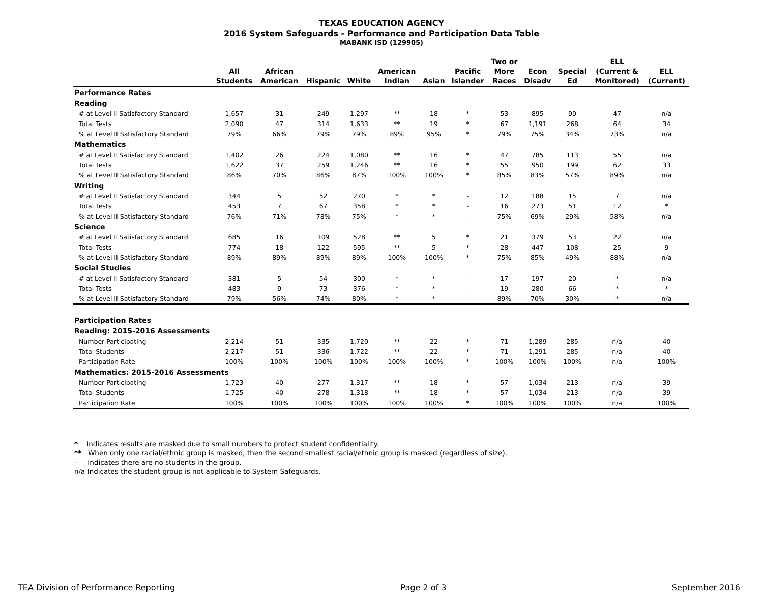TEXAS EDUCATION AGENCY
2016 System Safeguards - Performance and Participation Data Table
MABANK ISD (129905)
| | All Students | African American | Hispanic | White | American Indian | Asian | Pacific Islander | Two or More Races | Econ Disadv | Special Ed | ELL (Current & Monitored) | ELL (Current) |
| --- | --- | --- | --- | --- | --- | --- | --- | --- | --- | --- | --- | --- |
| Performance Rates | | | | | | | | | | | | |
| Reading | | | | | | | | | | | | |
| # at Level II Satisfactory Standard | 1,657 | 31 | 249 | 1,297 | ** | 18 | * | 53 | 895 | 90 | 47 | n/a |
| Total Tests | 2,090 | 47 | 314 | 1,633 | ** | 19 | * | 67 | 1,191 | 268 | 64 | 34 |
| % at Level II Satisfactory Standard | 79% | 66% | 79% | 79% | 89% | 95% | * | 79% | 75% | 34% | 73% | n/a |
| Mathematics | | | | | | | | | | | | |
| # at Level II Satisfactory Standard | 1,402 | 26 | 224 | 1,080 | ** | 16 | * | 47 | 785 | 113 | 55 | n/a |
| Total Tests | 1,622 | 37 | 259 | 1,246 | ** | 16 | * | 55 | 950 | 199 | 62 | 33 |
| % at Level II Satisfactory Standard | 86% | 70% | 86% | 87% | 100% | 100% | * | 85% | 83% | 57% | 89% | n/a |
| Writing | | | | | | | | | | | | |
| # at Level II Satisfactory Standard | 344 | 5 | 52 | 270 | * | * | - | 12 | 188 | 15 | 7 | n/a |
| Total Tests | 453 | 7 | 67 | 358 | * | * | - | 16 | 273 | 51 | 12 | * |
| % at Level II Satisfactory Standard | 76% | 71% | 78% | 75% | * | * | - | 75% | 69% | 29% | 58% | n/a |
| Science | | | | | | | | | | | | |
| # at Level II Satisfactory Standard | 685 | 16 | 109 | 528 | ** | 5 | * | 21 | 379 | 53 | 22 | n/a |
| Total Tests | 774 | 18 | 122 | 595 | ** | 5 | * | 28 | 447 | 108 | 25 | 9 |
| % at Level II Satisfactory Standard | 89% | 89% | 89% | 89% | 100% | 100% | * | 75% | 85% | 49% | 88% | n/a |
| Social Studies | | | | | | | | | | | | |
| # at Level II Satisfactory Standard | 381 | 5 | 54 | 300 | * | * | - | 17 | 197 | 20 | * | n/a |
| Total Tests | 483 | 9 | 73 | 376 | * | * | - | 19 | 280 | 66 | * | * |
| % at Level II Satisfactory Standard | 79% | 56% | 74% | 80% | * | * | - | 89% | 70% | 30% | * | n/a |
| Participation Rates | | | | | | | | | | | | |
| Reading: 2015-2016 Assessments | | | | | | | | | | | | |
| Number Participating | 2,214 | 51 | 335 | 1,720 | ** | 22 | * | 71 | 1,289 | 285 | n/a | 40 |
| Total Students | 2,217 | 51 | 336 | 1,722 | ** | 22 | * | 71 | 1,291 | 285 | n/a | 40 |
| Participation Rate | 100% | 100% | 100% | 100% | 100% | 100% | * | 100% | 100% | 100% | n/a | 100% |
| Mathematics: 2015-2016 Assessments | | | | | | | | | | | | |
| Number Participating | 1,723 | 40 | 277 | 1,317 | ** | 18 | * | 57 | 1,034 | 213 | n/a | 39 |
| Total Students | 1,725 | 40 | 278 | 1,318 | ** | 18 | * | 57 | 1,034 | 213 | n/a | 39 |
| Participation Rate | 100% | 100% | 100% | 100% | 100% | 100% | * | 100% | 100% | 100% | n/a | 100% |
* Indicates results are masked due to small numbers to protect student confidentiality.
** When only one racial/ethnic group is masked, then the second smallest racial/ethnic group is masked (regardless of size).
- Indicates there are no students in the group.
n/a Indicates the student group is not applicable to System Safeguards.
TEA Division of Performance Reporting Page 2 of 3 September 2016